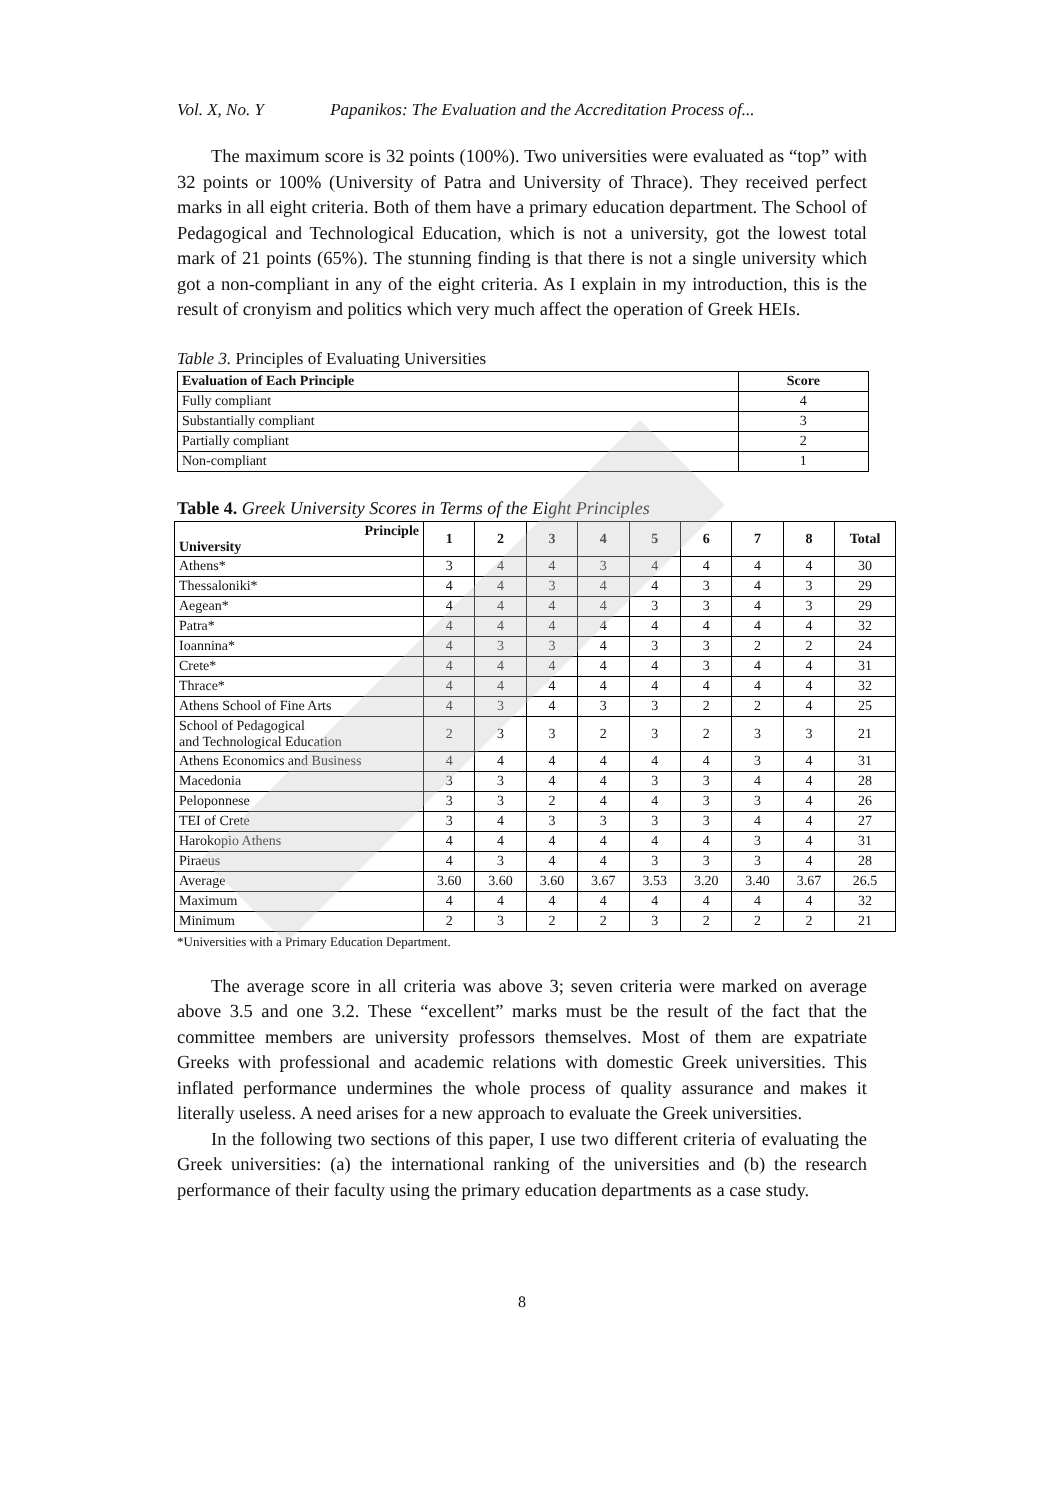Vol. X, No. Y Papanikos: The Evaluation and the Accreditation Process of...
The maximum score is 32 points (100%). Two universities were evaluated as “top” with 32 points or 100% (University of Patra and University of Thrace). They received perfect marks in all eight criteria. Both of them have a primary education department. The School of Pedagogical and Technological Education, which is not a university, got the lowest total mark of 21 points (65%). The stunning finding is that there is not a single university which got a non-compliant in any of the eight criteria. As I explain in my introduction, this is the result of cronyism and politics which very much affect the operation of Greek HEIs.
Table 3. Principles of Evaluating Universities
| Evaluation of Each Principle | Score |
| --- | --- |
| Fully compliant | 4 |
| Substantially compliant | 3 |
| Partially compliant | 2 |
| Non-compliant | 1 |
Table 4. Greek University Scores in Terms of the Eight Principles
| Principle University | 1 | 2 | 3 | 4 | 5 | 6 | 7 | 8 | Total |
| --- | --- | --- | --- | --- | --- | --- | --- | --- | --- |
| Athens* | 3 | 4 | 4 | 3 | 4 | 4 | 4 | 4 | 30 |
| Thessaloniki* | 4 | 4 | 3 | 4 | 4 | 3 | 4 | 3 | 29 |
| Aegean* | 4 | 4 | 4 | 4 | 3 | 3 | 4 | 3 | 29 |
| Patra* | 4 | 4 | 4 | 4 | 4 | 4 | 4 | 4 | 32 |
| Ioannina* | 4 | 3 | 3 | 4 | 3 | 3 | 2 | 2 | 24 |
| Crete* | 4 | 4 | 4 | 4 | 4 | 3 | 4 | 4 | 31 |
| Thrace* | 4 | 4 | 4 | 4 | 4 | 4 | 4 | 4 | 32 |
| Athens School of Fine Arts | 4 | 3 | 4 | 3 | 3 | 2 | 2 | 4 | 25 |
| School of Pedagogical and Technological Education | 2 | 3 | 3 | 2 | 3 | 2 | 3 | 3 | 21 |
| Athens Economics and Business | 4 | 4 | 4 | 4 | 4 | 4 | 3 | 4 | 31 |
| Macedonia | 3 | 3 | 4 | 4 | 3 | 3 | 4 | 4 | 28 |
| Peloponnese | 3 | 3 | 2 | 4 | 4 | 3 | 3 | 4 | 26 |
| TEI of Crete | 3 | 4 | 3 | 3 | 3 | 3 | 4 | 4 | 27 |
| Harokopio Athens | 4 | 4 | 4 | 4 | 4 | 4 | 3 | 4 | 31 |
| Piraeus | 4 | 3 | 4 | 4 | 3 | 3 | 3 | 4 | 28 |
| Average | 3.60 | 3.60 | 3.60 | 3.67 | 3.53 | 3.20 | 3.40 | 3.67 | 26.5 |
| Maximum | 4 | 4 | 4 | 4 | 4 | 4 | 4 | 4 | 32 |
| Minimum | 2 | 3 | 2 | 2 | 3 | 2 | 2 | 2 | 21 |
*Universities with a Primary Education Department.
The average score in all criteria was above 3; seven criteria were marked on average above 3.5 and one 3.2. These “excellent” marks must be the result of the fact that the committee members are university professors themselves. Most of them are expatriate Greeks with professional and academic relations with domestic Greek universities. This inflated performance undermines the whole process of quality assurance and makes it literally useless. A need arises for a new approach to evaluate the Greek universities.
In the following two sections of this paper, I use two different criteria of evaluating the Greek universities: (a) the international ranking of the universities and (b) the research performance of their faculty using the primary education departments as a case study.
8